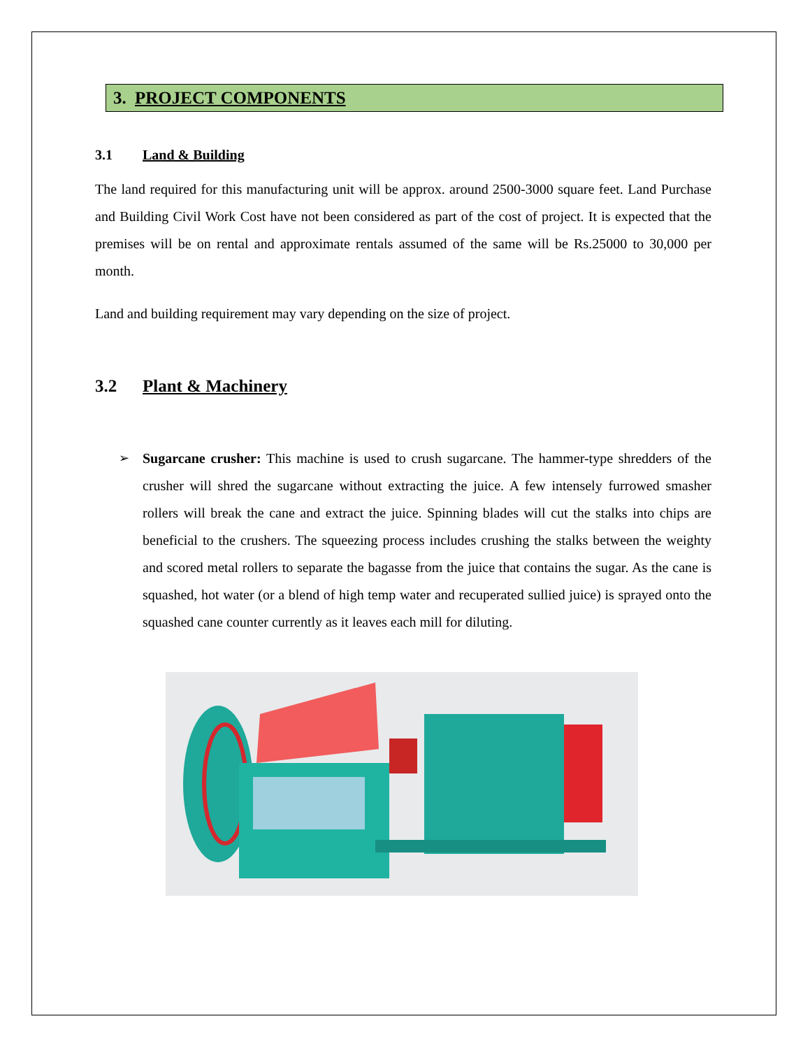3. PROJECT COMPONENTS
3.1 Land & Building
The land required for this manufacturing unit will be approx. around 2500-3000 square feet. Land Purchase and Building Civil Work Cost have not been considered as part of the cost of project. It is expected that the premises will be on rental and approximate rentals assumed of the same will be Rs.25000 to 30,000 per month.
Land and building requirement may vary depending on the size of project.
3.2 Plant & Machinery
➢ Sugarcane crusher: This machine is used to crush sugarcane. The hammer-type shredders of the crusher will shred the sugarcane without extracting the juice. A few intensely furrowed smasher rollers will break the cane and extract the juice. Spinning blades will cut the stalks into chips are beneficial to the crushers. The squeezing process includes crushing the stalks between the weighty and scored metal rollers to separate the bagasse from the juice that contains the sugar. As the cane is squashed, hot water (or a blend of high temp water and recuperated sullied juice) is sprayed onto the squashed cane counter currently as it leaves each mill for diluting.